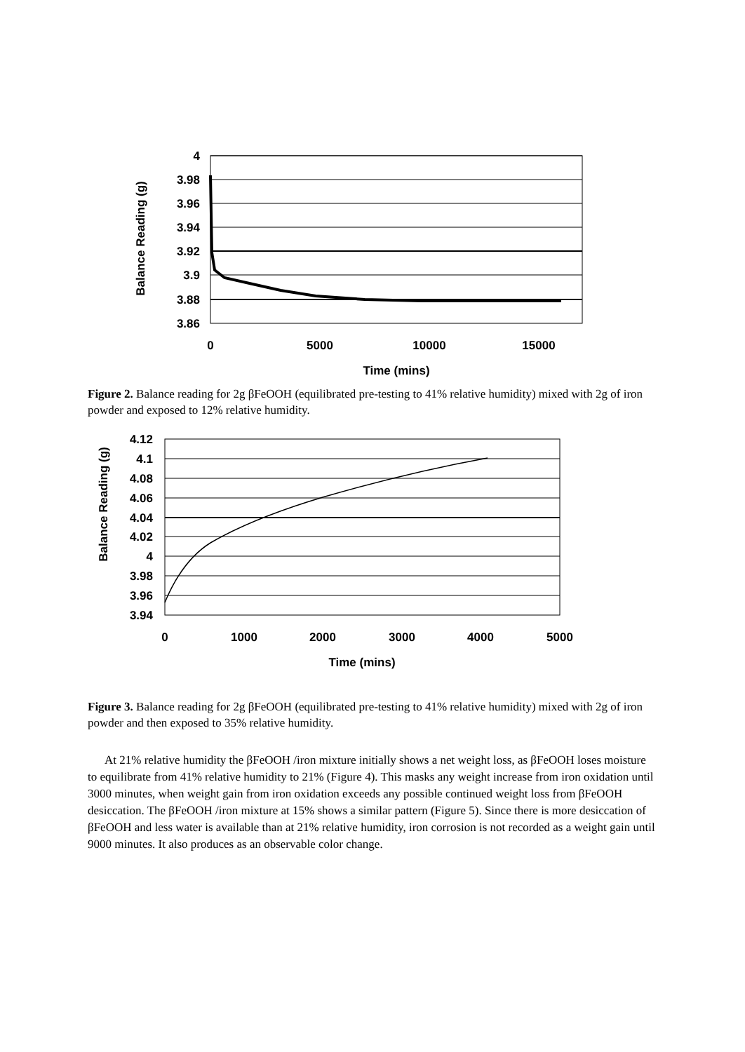4
3.98
3.96
3.94
3.92
3.9
3.88
3.86
0
5000
10000
15000
Time (mins)
Balance Reading (g)
Figure 2. Balance reading for 2g βFeOOH (equilibrated pre-testing to 41% relative humidity) mixed with 2g of iron powder and exposed to 12% relative humidity.
4.12
4.1
4.08
4.06
4.04
4.02
4
3.98
3.96
3.94
0
1000
2000
3000
4000
5000
Time (mins)
Balance Reading (g)
Figure 3. Balance reading for 2g βFeOOH (equilibrated pre-testing to 41% relative humidity) mixed with 2g of iron powder and then exposed to 35% relative humidity.
At 21% relative humidity the βFeOOH /iron mixture initially shows a net weight loss, as βFeOOH loses moisture to equilibrate from 41% relative humidity to 21% (Figure 4). This masks any weight increase from iron oxidation until 3000 minutes, when weight gain from iron oxidation exceeds any possible continued weight loss from βFeOOH desiccation. The βFeOOH /iron mixture at 15% shows a similar pattern (Figure 5). Since there is more desiccation of βFeOOH and less water is available than at 21% relative humidity, iron corrosion is not recorded as a weight gain until 9000 minutes. It also produces as an observable color change.